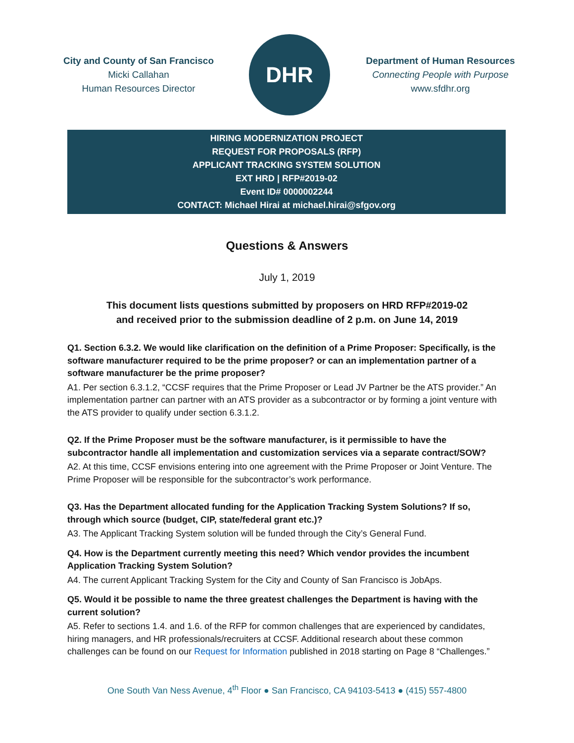City and County of San Francisco
Micki Callahan
Human Resources Director
DHR
Department of Human Resources
Connecting People with Purpose
www.sfdhr.org
HIRING MODERNIZATION PROJECT
REQUEST FOR PROPOSALS (RFP)
APPLICANT TRACKING SYSTEM SOLUTION
EXT HRD | RFP#2019-02
Event ID# 0000002244
CONTACT: Michael Hirai at michael.hirai@sfgov.org
Questions & Answers
July 1, 2019
This document lists questions submitted by proposers on HRD RFP#2019-02
and received prior to the submission deadline of 2 p.m. on June 14, 2019
Q1. Section 6.3.2. We would like clarification on the definition of a Prime Proposer: Specifically, is the software manufacturer required to be the prime proposer? or can an implementation partner of a software manufacturer be the prime proposer?
A1. Per section 6.3.1.2, “CCSF requires that the Prime Proposer or Lead JV Partner be the ATS provider.” An implementation partner can partner with an ATS provider as a subcontractor or by forming a joint venture with the ATS provider to qualify under section 6.3.1.2.
Q2. If the Prime Proposer must be the software manufacturer, is it permissible to have the subcontractor handle all implementation and customization services via a separate contract/SOW?
A2. At this time, CCSF envisions entering into one agreement with the Prime Proposer or Joint Venture. The Prime Proposer will be responsible for the subcontractor’s work performance.
Q3. Has the Department allocated funding for the Application Tracking System Solutions? If so, through which source (budget, CIP, state/federal grant etc.)?
A3. The Applicant Tracking System solution will be funded through the City’s General Fund.
Q4. How is the Department currently meeting this need? Which vendor provides the incumbent Application Tracking System Solution?
A4. The current Applicant Tracking System for the City and County of San Francisco is JobAps.
Q5. Would it be possible to name the three greatest challenges the Department is having with the current solution?
A5. Refer to sections 1.4. and 1.6. of the RFP for common challenges that are experienced by candidates, hiring managers, and HR professionals/recruiters at CCSF. Additional research about these common challenges can be found on our Request for Information published in 2018 starting on Page 8 “Challenges.”
One South Van Ness Avenue, 4<sup>th</sup> Floor ● San Francisco, CA 94103-5413 ● (415) 557-4800